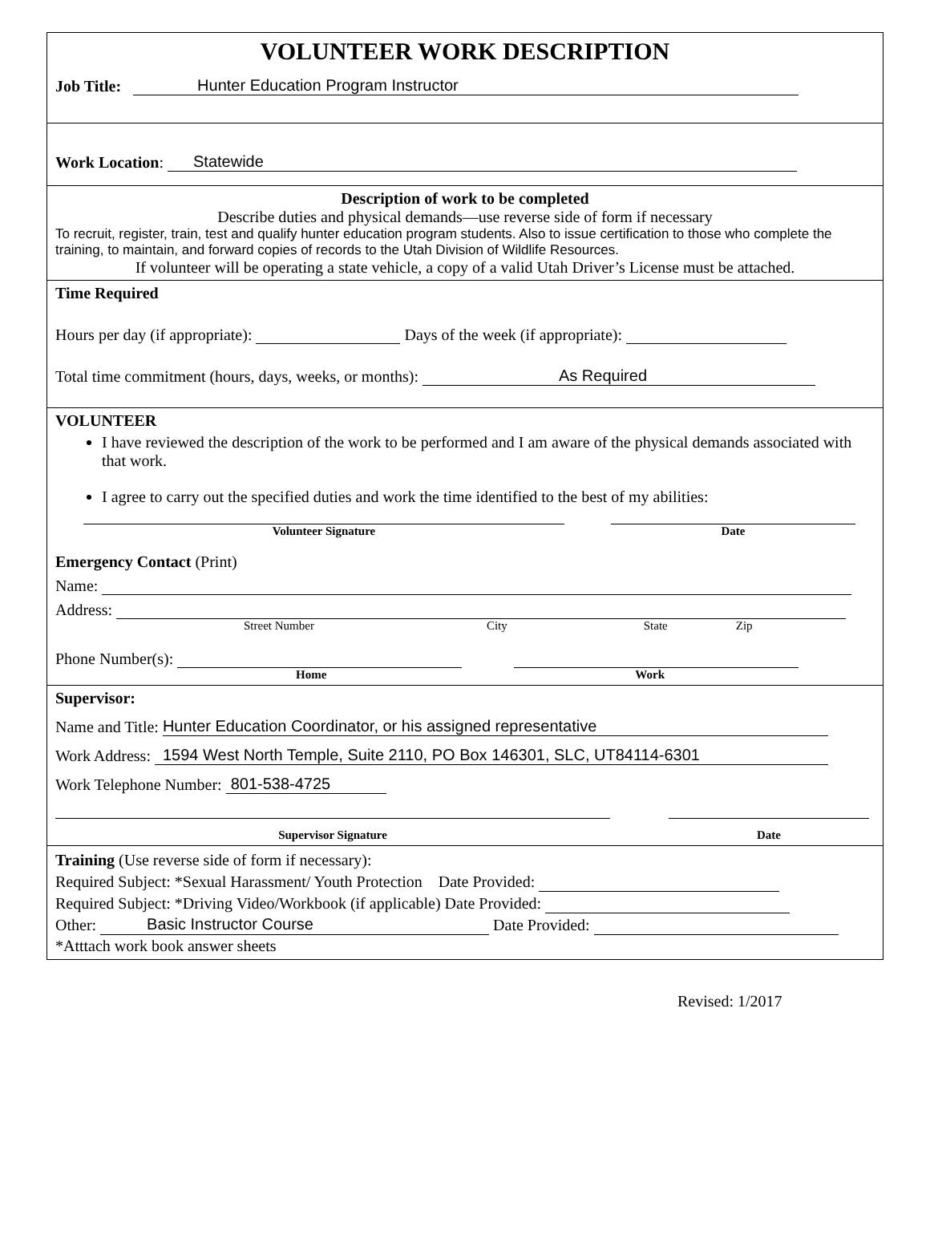VOLUNTEER WORK DESCRIPTION
Job Title: Hunter Education Program Instructor
Work Location: Statewide
Description of work to be completed
Describe duties and physical demands—use reverse side of form if necessary
To recruit, register, train, test and qualify hunter education program students. Also to issue certification to those who complete the training, to maintain, and forward copies of records to the Utah Division of Wildlife Resources.
If volunteer will be operating a state vehicle, a copy of a valid Utah Driver’s License must be attached.
Time Required
Hours per day (if appropriate): Days of the week (if appropriate):
Total time commitment (hours, days, weeks, or months): As Required
VOLUNTEER
I have reviewed the description of the work to be performed and I am aware of the physical demands associated with that work.
I agree to carry out the specified duties and work the time identified to the best of my abilities:
Volunteer Signature Date
Emergency Contact (Print)
Name:
Address:
Street Number City State Zip
Phone Number(s):
Home Work
Supervisor:
Name and Title: Hunter Education Coordinator, or his assigned representative
Work Address: 1594 West North Temple, Suite 2110, PO Box 146301, SLC, UT84114-6301
Work Telephone Number: 801-538-4725
Supervisor Signature Date
Training (Use reverse side of form if necessary):
Required Subject: *Sexual Harassment/ Youth Protection Date Provided:
Required Subject: *Driving Video/Workbook (if applicable) Date Provided:
Other: Basic Instructor Course Date Provided:
*Atttach work book answer sheets
Revised: 1/2017